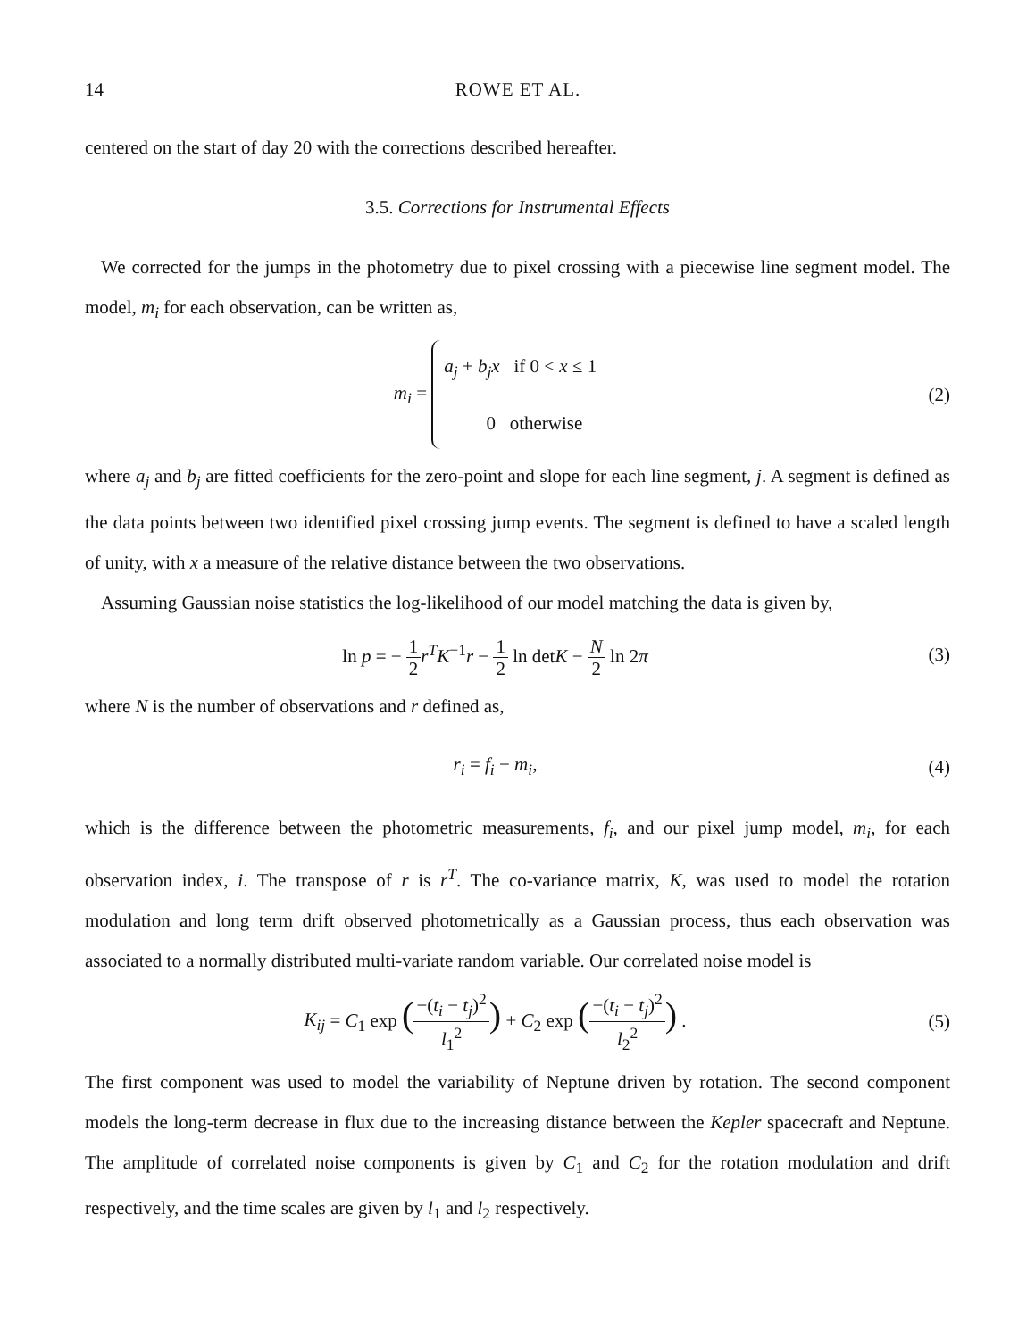14 ROWE ET AL.
centered on the start of day 20 with the corrections described hereafter.
3.5. Corrections for Instrumental Effects
We corrected for the jumps in the photometry due to pixel crossing with a piecewise line segment model. The model, m<sub>i</sub> for each observation, can be written as,
m<sub>i</sub> = a<sub>j</sub> + b<sub>j</sub>x if 0 < x ≤ 1
0 otherwise
(2)
where a<sub>j</sub> and b<sub>j</sub> are fitted coefficients for the zero-point and slope for each line segment, j. A segment is defined as the data points between two identified pixel crossing jump events. The segment is defined to have a scaled length of unity, with x a measure of the relative distance between the two observations.
Assuming Gaussian noise statistics the log-likelihood of our model matching the data is given by,
ln p = − 1 2 r<sup>T</sup>K<sup>−1</sup>r − 1 2 ln detK − N 2 ln 2π
(3)
where N is the number of observations and r defined as,
r<sub>i</sub> = f<sub>i</sub> − m<sub>i</sub>, (4)
which is the difference between the photometric measurements, f<sub>i</sub>, and our pixel jump model, m<sub>i</sub>, for each observation index, i. The transpose of r is r<sup>T</sup>. The co-variance matrix, K, was used to model the rotation modulation and long term drift observed photometrically as a Gaussian process, thus each observation was associated to a normally distributed multi-variate random variable. Our correlated noise model is
K<sub>ij</sub> = C<sub>1</sub> exp (−(t<sub>i</sub> − t<sub>j</sub>)<sup>2</sup> l<sub>1</sub><sup>2</sup>) + C<sub>2</sub> exp (−(t<sub>i</sub> − t<sub>j</sub>)<sup>2</sup> l<sub>2</sub><sup>2</sup>) .
(5)
The first component was used to model the variability of Neptune driven by rotation. The second component models the long-term decrease in flux due to the increasing distance between the Kepler spacecraft and Neptune. The amplitude of correlated noise components is given by C<sub>1</sub> and C<sub>2</sub> for the rotation modulation and drift respectively, and the time scales are given by l<sub>1</sub> and l<sub>2</sub> respectively.